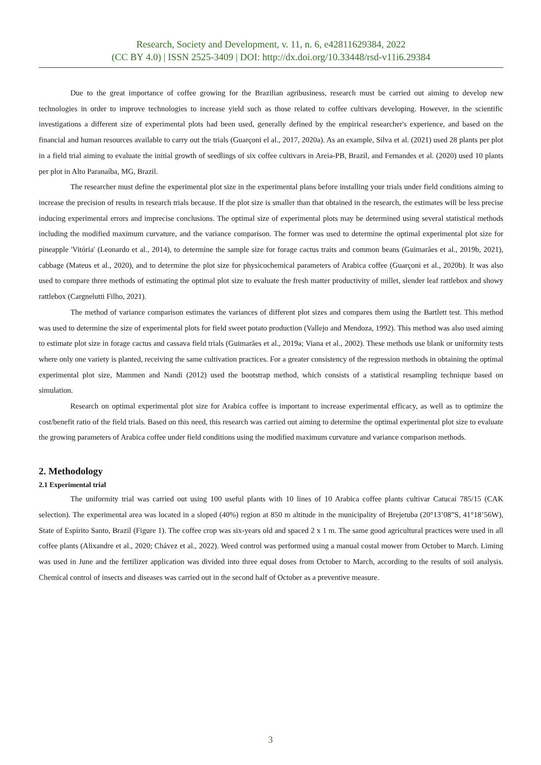Research, Society and Development, v. 11, n. 6, e42811629384, 2022
(CC BY 4.0) | ISSN 2525-3409 | DOI: http://dx.doi.org/10.33448/rsd-v11i6.29384
Due to the great importance of coffee growing for the Brazilian agribusiness, research must be carried out aiming to develop new technologies in order to improve technologies to increase yield such as those related to coffee cultivars developing. However, in the scientific investigations a different size of experimental plots had been used, generally defined by the empirical researcher's experience, and based on the financial and human resources available to carry out the trials (Guarçoni el al., 2017, 2020a). As an example, Silva et al. (2021) used 28 plants per plot in a field trial aiming to evaluate the initial growth of seedlings of six coffee cultivars in Areia-PB, Brazil, and Fernandes et al. (2020) used 10 plants per plot in Alto Paranaíba, MG, Brazil.
The researcher must define the experimental plot size in the experimental plans before installing your trials under field conditions aiming to increase the precision of results in research trials because. If the plot size is smaller than that obtained in the research, the estimates will be less precise inducing experimental errors and imprecise conclusions. The optimal size of experimental plots may be determined using several statistical methods including the modified maximum curvature, and the variance comparison. The former was used to determine the optimal experimental plot size for pineapple 'Vitória' (Leonardo et al., 2014), to determine the sample size for forage cactus traits and common beans (Guimarães et al., 2019b, 2021), cabbage (Mateus et al., 2020), and to determine the plot size for physicochemical parameters of Arabica coffee (Guarçoni et al., 2020b). It was also used to compare three methods of estimating the optimal plot size to evaluate the fresh matter productivity of millet, slender leaf rattlebox and showy rattlebox (Cargnelutti Filho, 2021).
The method of variance comparison estimates the variances of different plot sizes and compares them using the Bartlett test. This method was used to determine the size of experimental plots for field sweet potato production (Vallejo and Mendoza, 1992). This method was also used aiming to estimate plot size in forage cactus and cassava field trials (Guimarães et al., 2019a; Viana et al., 2002). These methods use blank or uniformity tests where only one variety is planted, receiving the same cultivation practices. For a greater consistency of the regression methods in obtaining the optimal experimental plot size, Mammen and Nandi (2012) used the bootstrap method, which consists of a statistical resampling technique based on simulation.
Research on optimal experimental plot size for Arabica coffee is important to increase experimental efficacy, as well as to optimize the cost/benefit ratio of the field trials. Based on this need, this research was carried out aiming to determine the optimal experimental plot size to evaluate the growing parameters of Arabica coffee under field conditions using the modified maximum curvature and variance comparison methods.
2. Methodology
2.1 Experimental trial
The uniformity trial was carried out using 100 useful plants with 10 lines of 10 Arabica coffee plants cultivar Catucaí 785/15 (CAK selection). The experimental area was located in a sloped (40%) region at 850 m altitude in the municipality of Brejetuba (20°13’08”S, 41°18’56W), State of Espírito Santo, Brazil (Figure 1). The coffee crop was six-years old and spaced 2 x 1 m. The same good agricultural practices were used in all coffee plants (Alixandre et al., 2020; Chávez et al., 2022). Weed control was performed using a manual costal mower from October to March. Liming was used in June and the fertilizer application was divided into three equal doses from October to March, according to the results of soil analysis. Chemical control of insects and diseases was carried out in the second half of October as a preventive measure.
3